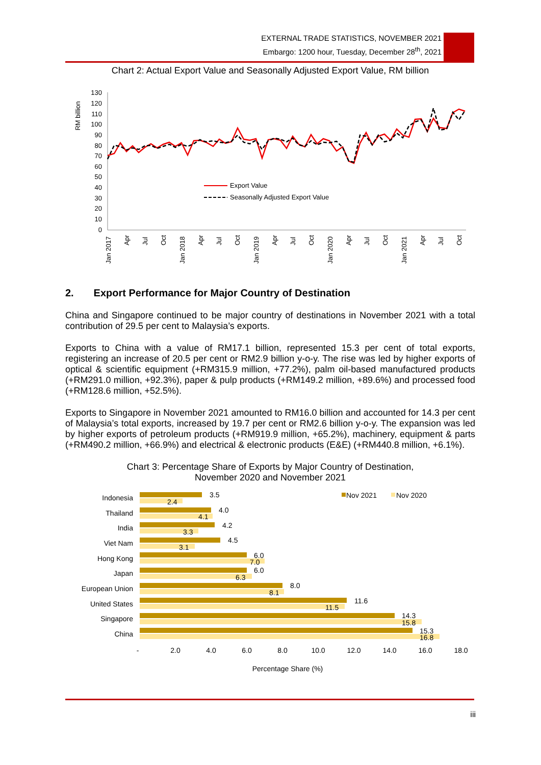EXTERNAL TRADE STATISTICS, NOVEMBER 2021
Embargo: 1200 hour, Tuesday, December 28<sup>th</sup>, 2021
Chart 2: Actual Export Value and Seasonally Adjusted Export Value, RM billion
RM billion
130
120
110
100
90
80
70
60
50
40
30
20
10
0
Export Value
Seasonally Adjusted Export Value
Jan 2017
Apr
Jul
Oct
Jan 2018
Apr
Jul
Oct
Jan 2019
Apr
Jul
Oct
Jan 2020
Apr
Jul
Oct
Jan 2021
Apr
Jul
Oct
2. Export Performance for Major Country of Destination
China and Singapore continued to be major country of destinations in November 2021 with a total contribution of 29.5 per cent to Malaysia’s exports.
Exports to China with a value of RM17.1 billion, represented 15.3 per cent of total exports, registering an increase of 20.5 per cent or RM2.9 billion y-o-y. The rise was led by higher exports of optical & scientific equipment (+RM315.9 million, +77.2%), palm oil-based manufactured products (+RM291.0 million, +92.3%), paper & pulp products (+RM149.2 million, +89.6%) and processed food (+RM128.6 million, +52.5%).
Exports to Singapore in November 2021 amounted to RM16.0 billion and accounted for 14.3 per cent of Malaysia’s total exports, increased by 19.7 per cent or RM2.6 billion y-o-y. The expansion was led by higher exports of petroleum products (+RM919.9 million, +65.2%), machinery, equipment & parts (+RM490.2 million, +66.9%) and electrical & electronic products (E&E) (+RM440.8 million, +6.1%).
Chart 3: Percentage Share of Exports by Major Country of Destination,
November 2020 and November 2021
Indonesia
Thailand
India
Viet Nam
Hong Kong
Japan
European Union
United States
Singapore
China
3.5
2.4
4.0
4.1
4.2
3.3
4.5
3.1
6.0
7.0
6.0
6.3
8.0
8.1
11.6
11.5
14.3
15.8
15.3
16.8
Nov 2021
Nov 2020
-
2.0
4.0
6.0
8.0
10.0
12.0
14.0
16.0
18.0
Percentage Share (%)
iii